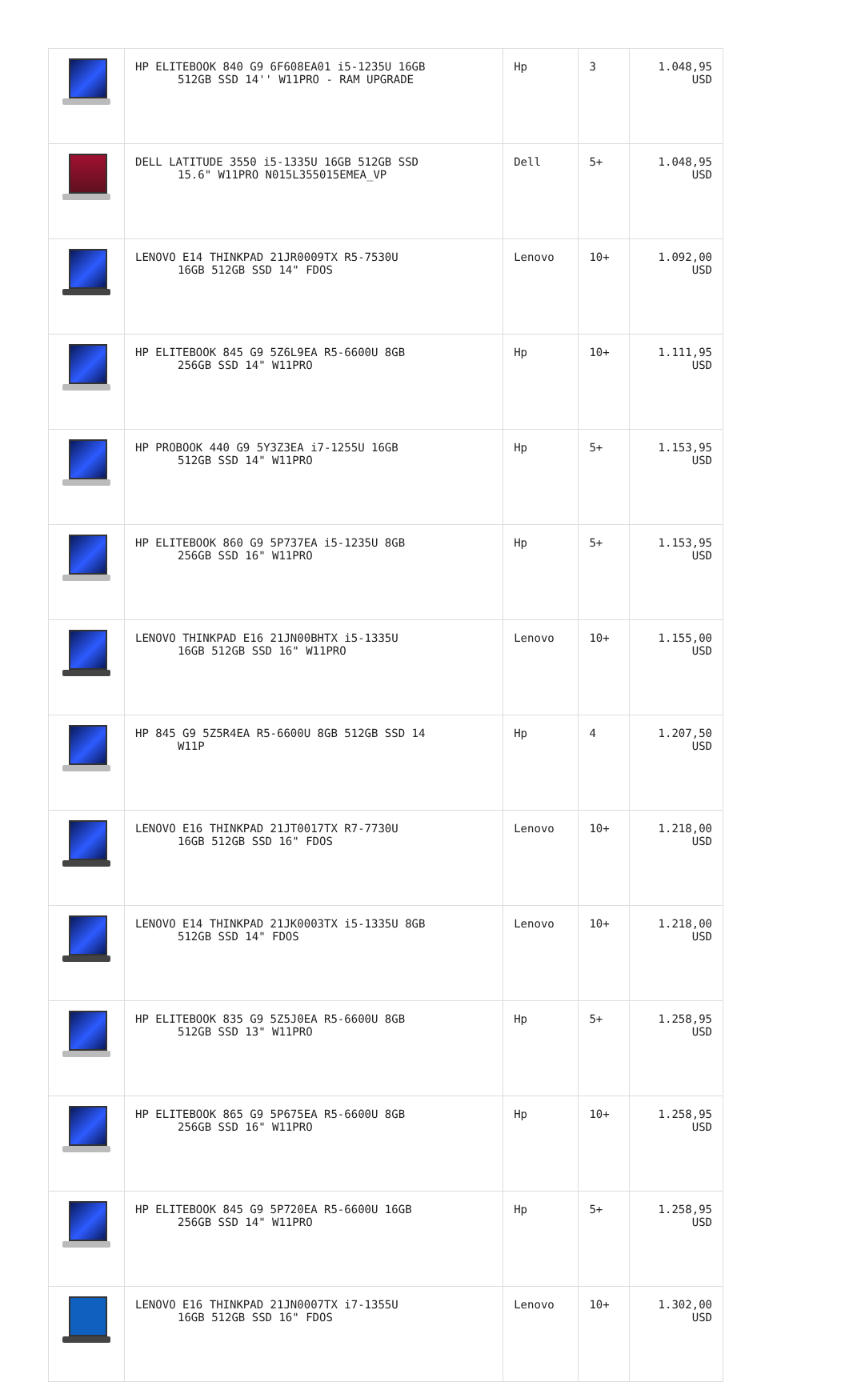| | HP ELITEBOOK 840 G9 6F608EA01 i5-1235U 16GB 512GB SSD 14'' W11PRO - RAM UPGRADE | Hp | 3 | 1.048,95 USD |
| | DELL LATITUDE 3550 i5-1335U 16GB 512GB SSD 15.6" W11PRO N015L355015EMEA_VP | Dell | 5+ | 1.048,95 USD |
| | LENOVO E14 THINKPAD 21JR0009TX R5-7530U 16GB 512GB SSD 14" FDOS | Lenovo | 10+ | 1.092,00 USD |
| | HP ELITEBOOK 845 G9 5Z6L9EA R5-6600U 8GB 256GB SSD 14" W11PRO | Hp | 10+ | 1.111,95 USD |
| | HP PROBOOK 440 G9 5Y3Z3EA i7-1255U 16GB 512GB SSD 14" W11PRO | Hp | 5+ | 1.153,95 USD |
| | HP ELITEBOOK 860 G9 5P737EA i5-1235U 8GB 256GB SSD 16" W11PRO | Hp | 5+ | 1.153,95 USD |
| | LENOVO THINKPAD E16 21JN00BHTX i5-1335U 16GB 512GB SSD 16" W11PRO | Lenovo | 10+ | 1.155,00 USD |
| | HP 845 G9 5Z5R4EA R5-6600U 8GB 512GB SSD 14 W11P | Hp | 4 | 1.207,50 USD |
| | LENOVO E16 THINKPAD 21JT0017TX R7-7730U 16GB 512GB SSD 16" FDOS | Lenovo | 10+ | 1.218,00 USD |
| | LENOVO E14 THINKPAD 21JK0003TX i5-1335U 8GB 512GB SSD 14" FDOS | Lenovo | 10+ | 1.218,00 USD |
| | HP ELITEBOOK 835 G9 5Z5J0EA R5-6600U 8GB 512GB SSD 13" W11PRO | Hp | 5+ | 1.258,95 USD |
| | HP ELITEBOOK 865 G9 5P675EA R5-6600U 8GB 256GB SSD 16" W11PRO | Hp | 10+ | 1.258,95 USD |
| | HP ELITEBOOK 845 G9 5P720EA R5-6600U 16GB 256GB SSD 14" W11PRO | Hp | 5+ | 1.258,95 USD |
| | LENOVO E16 THINKPAD 21JN0007TX i7-1355U 16GB 512GB SSD 16" FDOS | Lenovo | 10+ | 1.302,00 USD |